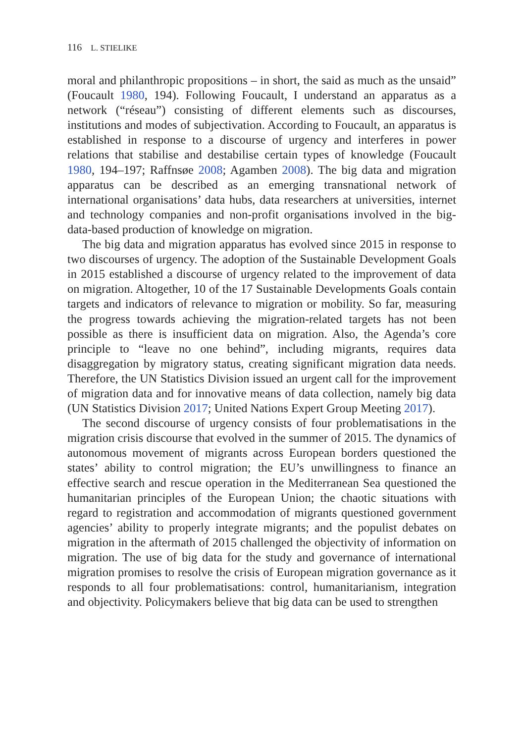116 L. STIELIKE
moral and philanthropic propositions – in short, the said as much as the unsaid” (Foucault 1980, 194). Following Foucault, I understand an apparatus as a network (“réseau”) consisting of different elements such as discourses, institutions and modes of subjectivation. According to Foucault, an apparatus is established in response to a discourse of urgency and interferes in power relations that stabilise and destabilise certain types of knowledge (Foucault 1980, 194–197; Raffnsøe 2008; Agamben 2008). The big data and migration apparatus can be described as an emerging transnational network of international organisations’ data hubs, data researchers at universities, internet and technology companies and non-profit organisations involved in the big-data-based production of knowledge on migration.
The big data and migration apparatus has evolved since 2015 in response to two discourses of urgency. The adoption of the Sustainable Development Goals in 2015 established a discourse of urgency related to the improvement of data on migration. Altogether, 10 of the 17 Sustainable Developments Goals contain targets and indicators of relevance to migration or mobility. So far, measuring the progress towards achieving the migration-related targets has not been possible as there is insufficient data on migration. Also, the Agenda’s core principle to “leave no one behind”, including migrants, requires data disaggregation by migratory status, creating significant migration data needs. Therefore, the UN Statistics Division issued an urgent call for the improvement of migration data and for innovative means of data collection, namely big data (UN Statistics Division 2017; United Nations Expert Group Meeting 2017).
The second discourse of urgency consists of four problematisations in the migration crisis discourse that evolved in the summer of 2015. The dynamics of autonomous movement of migrants across European borders questioned the states’ ability to control migration; the EU’s unwillingness to finance an effective search and rescue operation in the Mediterranean Sea questioned the humanitarian principles of the European Union; the chaotic situations with regard to registration and accommodation of migrants questioned government agencies’ ability to properly integrate migrants; and the populist debates on migration in the aftermath of 2015 challenged the objectivity of information on migration. The use of big data for the study and governance of international migration promises to resolve the crisis of European migration governance as it responds to all four problematisations: control, humanitarianism, integration and objectivity. Policymakers believe that big data can be used to strengthen